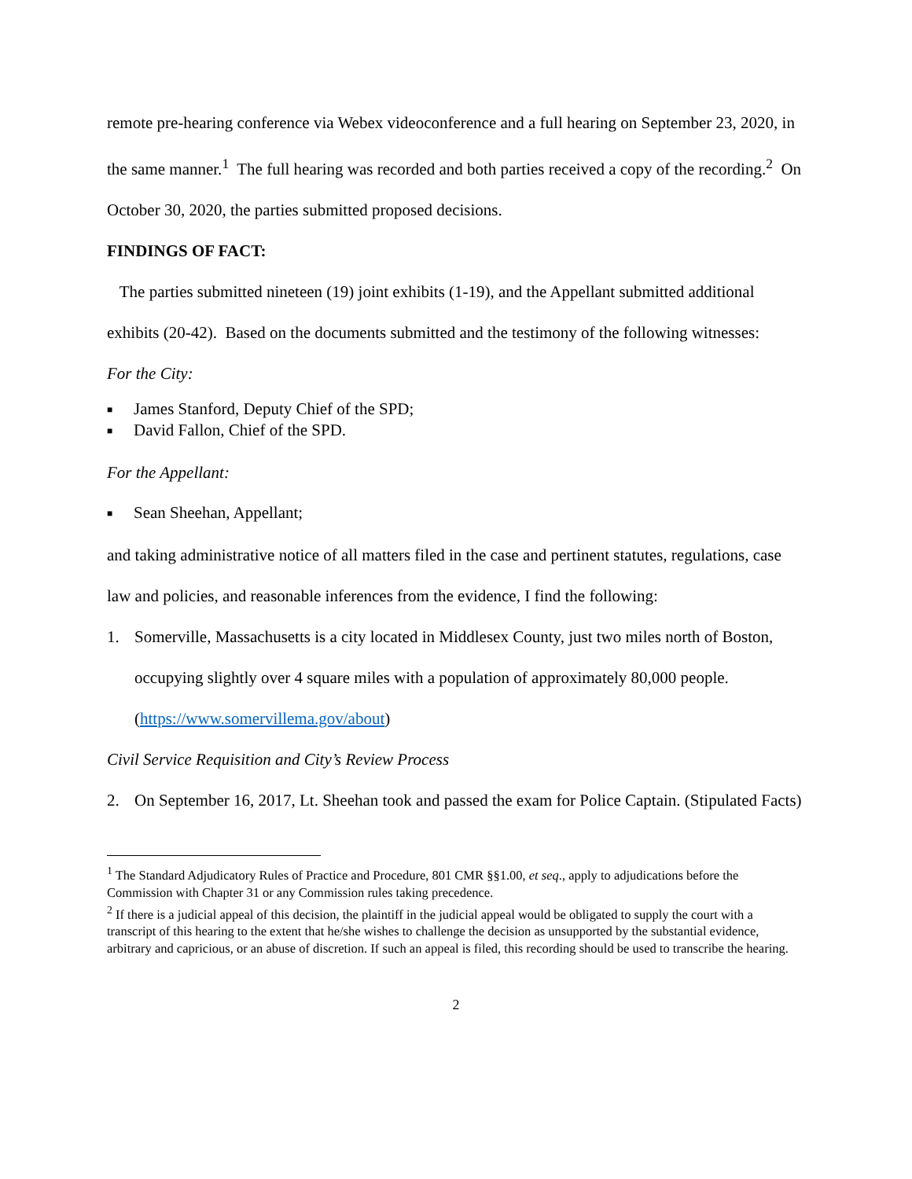remote pre-hearing conference via Webex videoconference and a full hearing on September 23, 2020, in the same manner.<sup>1</sup> The full hearing was recorded and both parties received a copy of the recording.<sup>2</sup> On October 30, 2020, the parties submitted proposed decisions.
FINDINGS OF FACT:
The parties submitted nineteen (19) joint exhibits (1-19), and the Appellant submitted additional exhibits (20-42). Based on the documents submitted and the testimony of the following witnesses:
For the City:
■ James Stanford, Deputy Chief of the SPD;
■ David Fallon, Chief of the SPD.
For the Appellant:
■ Sean Sheehan, Appellant;
and taking administrative notice of all matters filed in the case and pertinent statutes, regulations, case law and policies, and reasonable inferences from the evidence, I find the following:
1. Somerville, Massachusetts is a city located in Middlesex County, just two miles north of Boston, occupying slightly over 4 square miles with a population of approximately 80,000 people. (https://www.somervillema.gov/about)
Civil Service Requisition and City’s Review Process
2. On September 16, 2017, Lt. Sheehan took and passed the exam for Police Captain. (Stipulated Facts)
<sup>1</sup> The Standard Adjudicatory Rules of Practice and Procedure, 801 CMR §§1.00, et seq., apply to adjudications before the Commission with Chapter 31 or any Commission rules taking precedence.
<sup>2</sup> If there is a judicial appeal of this decision, the plaintiff in the judicial appeal would be obligated to supply the court with a transcript of this hearing to the extent that he/she wishes to challenge the decision as unsupported by the substantial evidence, arbitrary and capricious, or an abuse of discretion. If such an appeal is filed, this recording should be used to transcribe the hearing.
2